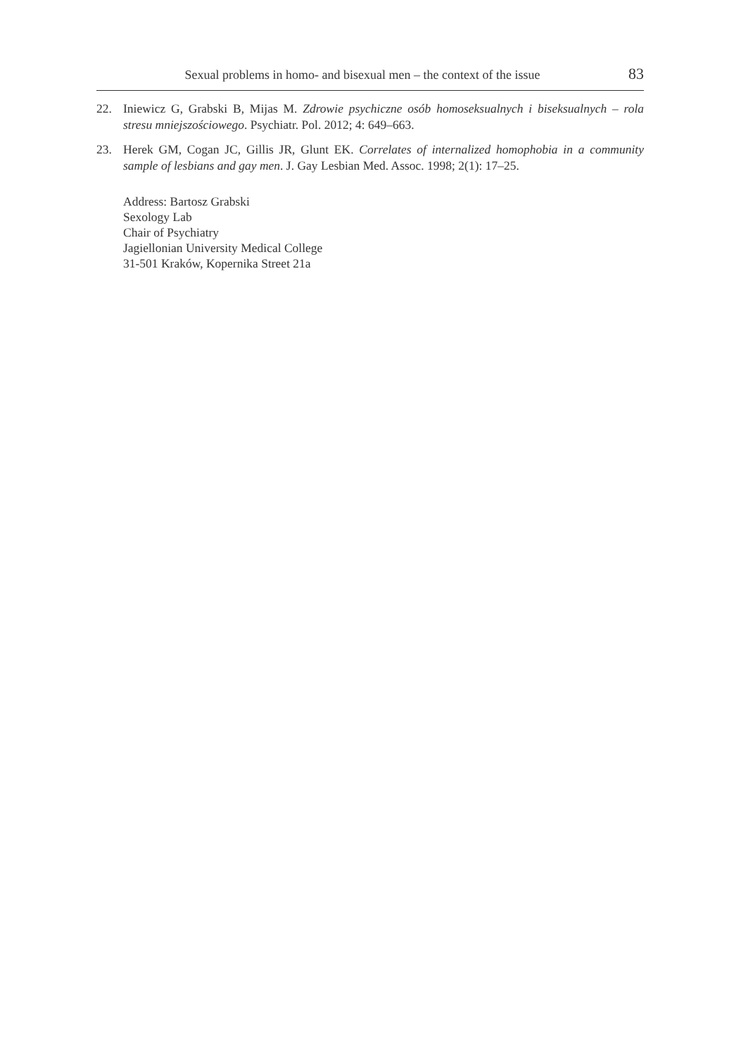Sexual problems in homo- and bisexual men – the context of the issue 83
22. Iniewicz G, Grabski B, Mijas M. Zdrowie psychiczne osób homoseksualnych i biseksualnych – rola stresu mniejszościowego. Psychiatr. Pol. 2012; 4: 649–663.
23. Herek GM, Cogan JC, Gillis JR, Glunt EK. Correlates of internalized homophobia in a community sample of lesbians and gay men. J. Gay Lesbian Med. Assoc. 1998; 2(1): 17–25.
Address: Bartosz Grabski
Sexology Lab
Chair of Psychiatry
Jagiellonian University Medical College
31-501 Kraków, Kopernika Street 21a